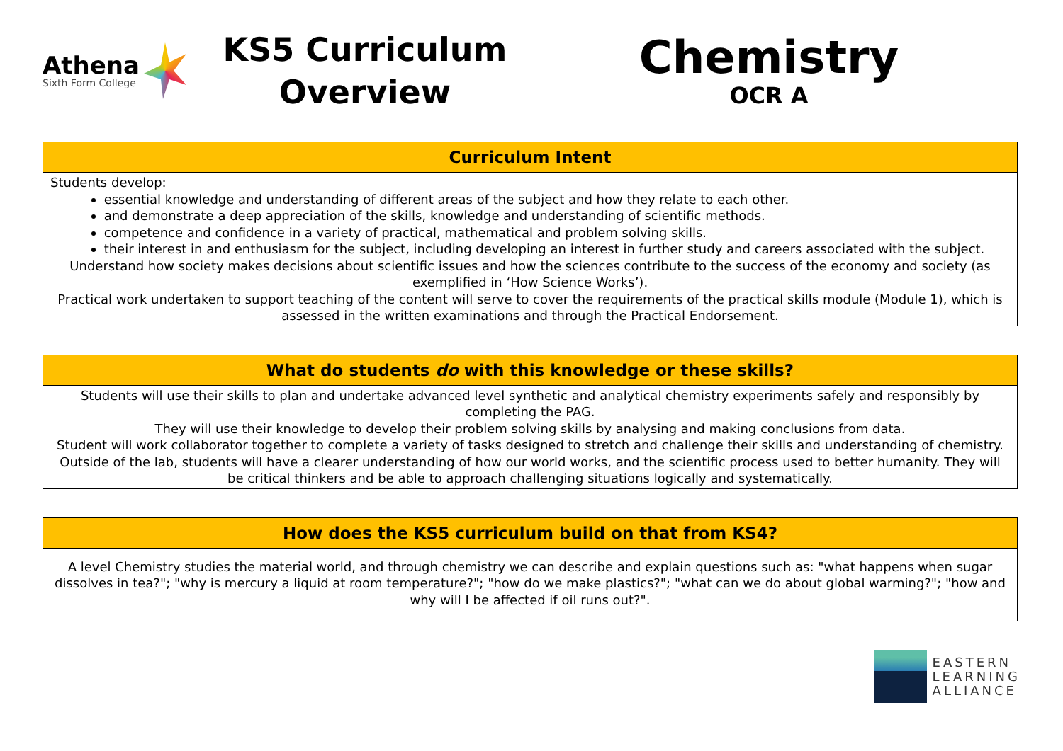Athena
Sixth Form College
KS5 Curriculum
Overview
Chemistry
OCR A
| Curriculum Intent |
| --- |
| Students develop: essential knowledge and understanding of different areas of the subject and how they relate to each other. and demonstrate a deep appreciation of the skills, knowledge and understanding of scientific methods. competence and confidence in a variety of practical, mathematical and problem solving skills. their interest in and enthusiasm for the subject, including developing an interest in further study and careers associated with the subject. Understand how society makes decisions about scientific issues and how the sciences contribute to the success of the economy and society (as exemplified in ‘How Science Works’). Practical work undertaken to support teaching of the content will serve to cover the requirements of the practical skills module (Module 1), which is assessed in the written examinations and through the Practical Endorsement. |
| What do students do with this knowledge or these skills? |
| --- |
| Students will use their skills to plan and undertake advanced level synthetic and analytical chemistry experiments safely and responsibly by completing the PAG. They will use their knowledge to develop their problem solving skills by analysing and making conclusions from data. Student will work collaborator together to complete a variety of tasks designed to stretch and challenge their skills and understanding of chemistry. Outside of the lab, students will have a clearer understanding of how our world works, and the scientific process used to better humanity. They will be critical thinkers and be able to approach challenging situations logically and systematically. |
| How does the KS5 curriculum build on that from KS4? |
| --- |
| A level Chemistry studies the material world, and through chemistry we can describe and explain questions such as: "what happens when sugar dissolves in tea?"; "why is mercury a liquid at room temperature?"; "how do we make plastics?"; "what can we do about global warming?"; "how and why will I be affected if oil runs out?". |
EASTERN
LEARNING
ALLIANCE